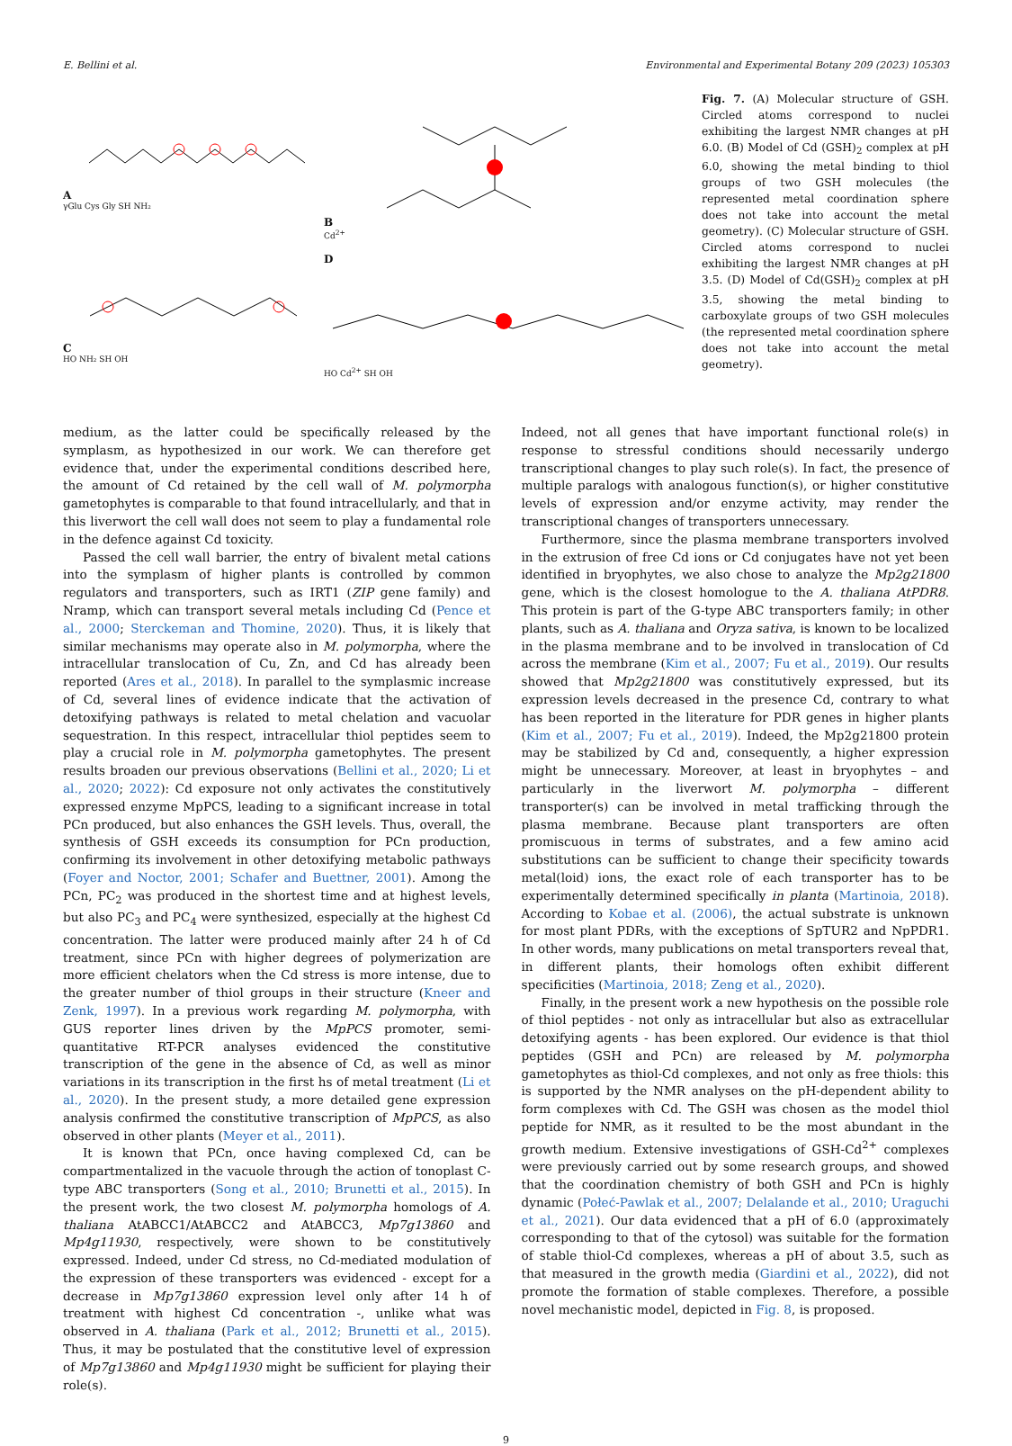E. Bellini et al. Environmental and Experimental Botany 209 (2023) 105303
A
γGlu Cys Gly SH NH₂
B
Cd<sup>2+</sup>
C
HO NH₂ SH OH
D
HO Cd<sup>2+</sup> SH OH
Fig. 7. (A) Molecular structure of GSH. Circled atoms correspond to nuclei exhibiting the largest NMR changes at pH 6.0. (B) Model of Cd (GSH)<sub>2</sub> complex at pH 6.0, showing the metal binding to thiol groups of two GSH molecules (the represented metal coordination sphere does not take into account the metal geometry). (C) Molecular structure of GSH. Circled atoms correspond to nuclei exhibiting the largest NMR changes at pH 3.5. (D) Model of Cd(GSH)<sub>2</sub> complex at pH 3.5, showing the metal binding to carboxylate groups of two GSH molecules (the represented metal coordination sphere does not take into account the metal geometry).
medium, as the latter could be specifically released by the symplasm, as hypothesized in our work. We can therefore get evidence that, under the experimental conditions described here, the amount of Cd retained by the cell wall of M. polymorpha gametophytes is comparable to that found intracellularly, and that in this liverwort the cell wall does not seem to play a fundamental role in the defence against Cd toxicity.
Passed the cell wall barrier, the entry of bivalent metal cations into the symplasm of higher plants is controlled by common regulators and transporters, such as IRT1 (ZIP gene family) and Nramp, which can transport several metals including Cd (Pence et al., 2000; Sterckeman and Thomine, 2020). Thus, it is likely that similar mechanisms may operate also in M. polymorpha, where the intracellular translocation of Cu, Zn, and Cd has already been reported (Ares et al., 2018). In parallel to the symplasmic increase of Cd, several lines of evidence indicate that the activation of detoxifying pathways is related to metal chelation and vacuolar sequestration. In this respect, intracellular thiol peptides seem to play a crucial role in M. polymorpha gametophytes. The present results broaden our previous observations (Bellini et al., 2020; Li et al., 2020; 2022): Cd exposure not only activates the constitutively expressed enzyme MpPCS, leading to a significant increase in total PCn produced, but also enhances the GSH levels. Thus, overall, the synthesis of GSH exceeds its consumption for PCn production, confirming its involvement in other detoxifying metabolic pathways (Foyer and Noctor, 2001; Schafer and Buettner, 2001). Among the PCn, PC<sub>2</sub> was produced in the shortest time and at highest levels, but also PC<sub>3</sub> and PC<sub>4</sub> were synthesized, especially at the highest Cd concentration. The latter were produced mainly after 24 h of Cd treatment, since PCn with higher degrees of polymerization are more efficient chelators when the Cd stress is more intense, due to the greater number of thiol groups in their structure (Kneer and Zenk, 1997). In a previous work regarding M. polymorpha, with GUS reporter lines driven by the MpPCS promoter, semi-quantitative RT-PCR analyses evidenced the constitutive transcription of the gene in the absence of Cd, as well as minor variations in its transcription in the first hs of metal treatment (Li et al., 2020). In the present study, a more detailed gene expression analysis confirmed the constitutive transcription of MpPCS, as also observed in other plants (Meyer et al., 2011).
It is known that PCn, once having complexed Cd, can be compartmentalized in the vacuole through the action of tonoplast C-type ABC transporters (Song et al., 2010; Brunetti et al., 2015). In the present work, the two closest M. polymorpha homologs of A. thaliana AtABCC1/AtABCC2 and AtABCC3, Mp7g13860 and Mp4g11930, respectively, were shown to be constitutively expressed. Indeed, under Cd stress, no Cd-mediated modulation of the expression of these transporters was evidenced - except for a decrease in Mp7g13860 expression level only after 14 h of treatment with highest Cd concentration -, unlike what was observed in A. thaliana (Park et al., 2012; Brunetti et al., 2015). Thus, it may be postulated that the constitutive level of expression of Mp7g13860 and Mp4g11930 might be sufficient for playing their role(s).
Indeed, not all genes that have important functional role(s) in response to stressful conditions should necessarily undergo transcriptional changes to play such role(s). In fact, the presence of multiple paralogs with analogous function(s), or higher constitutive levels of expression and/or enzyme activity, may render the transcriptional changes of transporters unnecessary.
Furthermore, since the plasma membrane transporters involved in the extrusion of free Cd ions or Cd conjugates have not yet been identified in bryophytes, we also chose to analyze the Mp2g21800 gene, which is the closest homologue to the A. thaliana AtPDR8. This protein is part of the G-type ABC transporters family; in other plants, such as A. thaliana and Oryza sativa, is known to be localized in the plasma membrane and to be involved in translocation of Cd across the membrane (Kim et al., 2007; Fu et al., 2019). Our results showed that Mp2g21800 was constitutively expressed, but its expression levels decreased in the presence Cd, contrary to what has been reported in the literature for PDR genes in higher plants (Kim et al., 2007; Fu et al., 2019). Indeed, the Mp2g21800 protein may be stabilized by Cd and, consequently, a higher expression might be unnecessary. Moreover, at least in bryophytes – and particularly in the liverwort M. polymorpha – different transporter(s) can be involved in metal trafficking through the plasma membrane. Because plant transporters are often promiscuous in terms of substrates, and a few amino acid substitutions can be sufficient to change their specificity towards metal(loid) ions, the exact role of each transporter has to be experimentally determined specifically in planta (Martinoia, 2018). According to Kobae et al. (2006), the actual substrate is unknown for most plant PDRs, with the exceptions of SpTUR2 and NpPDR1. In other words, many publications on metal transporters reveal that, in different plants, their homologs often exhibit different specificities (Martinoia, 2018; Zeng et al., 2020).
Finally, in the present work a new hypothesis on the possible role of thiol peptides - not only as intracellular but also as extracellular detoxifying agents - has been explored. Our evidence is that thiol peptides (GSH and PCn) are released by M. polymorpha gametophytes as thiol-Cd complexes, and not only as free thiols: this is supported by the NMR analyses on the pH-dependent ability to form complexes with Cd. The GSH was chosen as the model thiol peptide for NMR, as it resulted to be the most abundant in the growth medium. Extensive investigations of GSH-Cd<sup>2+</sup> complexes were previously carried out by some research groups, and showed that the coordination chemistry of both GSH and PCn is highly dynamic (Połeć-Pawlak et al., 2007; Delalande et al., 2010; Uraguchi et al., 2021). Our data evidenced that a pH of 6.0 (approximately corresponding to that of the cytosol) was suitable for the formation of stable thiol-Cd complexes, whereas a pH of about 3.5, such as that measured in the growth media (Giardini et al., 2022), did not promote the formation of stable complexes. Therefore, a possible novel mechanistic model, depicted in Fig. 8, is proposed.
9